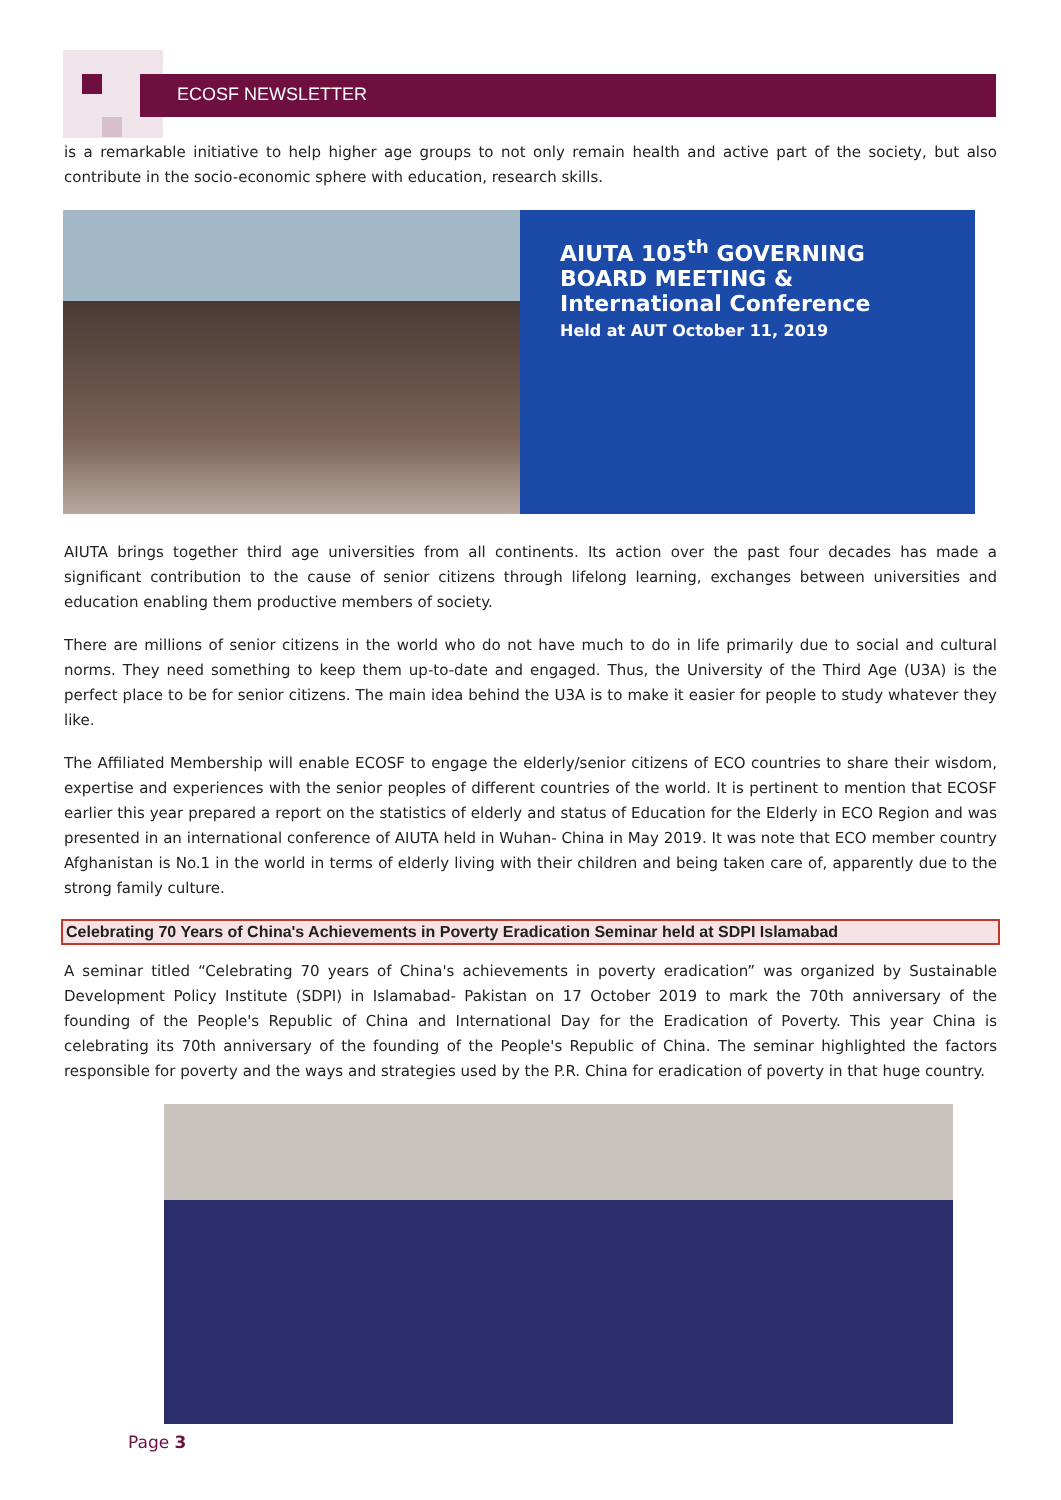ECOSF NEWSLETTER
is a remarkable initiative to help higher age groups to not only remain health and active part of the society, but also contribute in the socio-economic sphere with education, research skills.
AIUTA 105<sup>th</sup> GOVERNING BOARD MEETING & International Conference
Held at AUT October 11, 2019
AIUTA brings together third age universities from all continents. Its action over the past four decades has made a significant contribution to the cause of senior citizens through lifelong learning, exchanges between universities and education enabling them productive members of society.
There are millions of senior citizens in the world who do not have much to do in life primarily due to social and cultural norms. They need something to keep them up-to-date and engaged. Thus, the University of the Third Age (U3A) is the perfect place to be for senior citizens. The main idea behind the U3A is to make it easier for people to study whatever they like.
The Affiliated Membership will enable ECOSF to engage the elderly/senior citizens of ECO countries to share their wisdom, expertise and experiences with the senior peoples of different countries of the world. It is pertinent to mention that ECOSF earlier this year prepared a report on the statistics of elderly and status of Education for the Elderly in ECO Region and was presented in an international conference of AIUTA held in Wuhan- China in May 2019. It was note that ECO member country Afghanistan is No.1 in the world in terms of elderly living with their children and being taken care of, apparently due to the strong family culture.
Celebrating 70 Years of China's Achievements in Poverty Eradication Seminar held at SDPI Islamabad
A seminar titled “Celebrating 70 years of China's achievements in poverty eradication” was organized by Sustainable Development Policy Institute (SDPI) in Islamabad- Pakistan on 17 October 2019 to mark the 70th anniversary of the founding of the People's Republic of China and International Day for the Eradication of Poverty. This year China is celebrating its 70th anniversary of the founding of the People's Republic of China. The seminar highlighted the factors responsible for poverty and the ways and strategies used by the P.R. China for eradication of poverty in that huge country.
Page 3